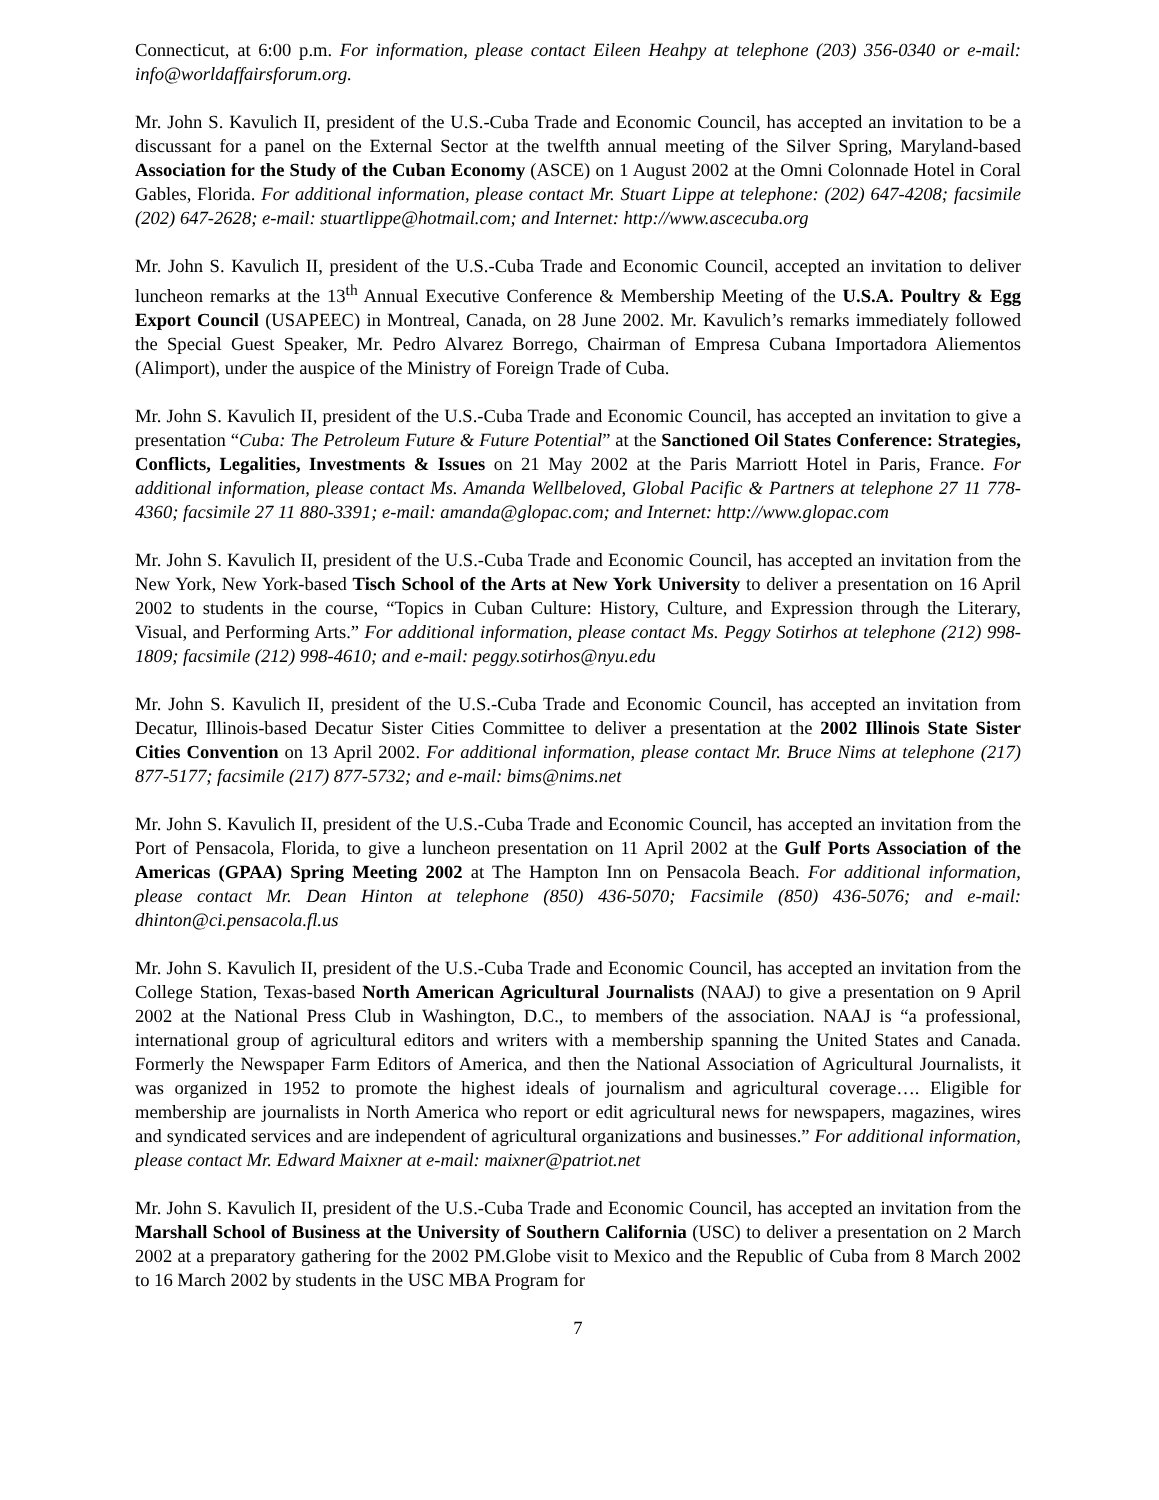Connecticut, at 6:00 p.m. For information, please contact Eileen Heahpy at telephone (203) 356-0340 or e-mail: info@worldaffairsforum.org.
Mr. John S. Kavulich II, president of the U.S.-Cuba Trade and Economic Council, has accepted an invitation to be a discussant for a panel on the External Sector at the twelfth annual meeting of the Silver Spring, Maryland-based Association for the Study of the Cuban Economy (ASCE) on 1 August 2002 at the Omni Colonnade Hotel in Coral Gables, Florida. For additional information, please contact Mr. Stuart Lippe at telephone: (202) 647-4208; facsimile (202) 647-2628; e-mail: stuartlippe@hotmail.com; and Internet: http://www.ascecuba.org
Mr. John S. Kavulich II, president of the U.S.-Cuba Trade and Economic Council, accepted an invitation to deliver luncheon remarks at the 13<sup>th</sup> Annual Executive Conference & Membership Meeting of the U.S.A. Poultry & Egg Export Council (USAPEEC) in Montreal, Canada, on 28 June 2002. Mr. Kavulich’s remarks immediately followed the Special Guest Speaker, Mr. Pedro Alvarez Borrego, Chairman of Empresa Cubana Importadora Aliementos (Alimport), under the auspice of the Ministry of Foreign Trade of Cuba.
Mr. John S. Kavulich II, president of the U.S.-Cuba Trade and Economic Council, has accepted an invitation to give a presentation “Cuba: The Petroleum Future & Future Potential” at the Sanctioned Oil States Conference: Strategies, Conflicts, Legalities, Investments & Issues on 21 May 2002 at the Paris Marriott Hotel in Paris, France. For additional information, please contact Ms. Amanda Wellbeloved, Global Pacific & Partners at telephone 27 11 778-4360; facsimile 27 11 880-3391; e-mail: amanda@glopac.com; and Internet: http://www.glopac.com
Mr. John S. Kavulich II, president of the U.S.-Cuba Trade and Economic Council, has accepted an invitation from the New York, New York-based Tisch School of the Arts at New York University to deliver a presentation on 16 April 2002 to students in the course, “Topics in Cuban Culture: History, Culture, and Expression through the Literary, Visual, and Performing Arts.” For additional information, please contact Ms. Peggy Sotirhos at telephone (212) 998-1809; facsimile (212) 998-4610; and e-mail: peggy.sotirhos@nyu.edu
Mr. John S. Kavulich II, president of the U.S.-Cuba Trade and Economic Council, has accepted an invitation from Decatur, Illinois-based Decatur Sister Cities Committee to deliver a presentation at the 2002 Illinois State Sister Cities Convention on 13 April 2002. For additional information, please contact Mr. Bruce Nims at telephone (217) 877-5177; facsimile (217) 877-5732; and e-mail: bims@nims.net
Mr. John S. Kavulich II, president of the U.S.-Cuba Trade and Economic Council, has accepted an invitation from the Port of Pensacola, Florida, to give a luncheon presentation on 11 April 2002 at the Gulf Ports Association of the Americas (GPAA) Spring Meeting 2002 at The Hampton Inn on Pensacola Beach. For additional information, please contact Mr. Dean Hinton at telephone (850) 436-5070; Facsimile (850) 436-5076; and e-mail: dhinton@ci.pensacola.fl.us
Mr. John S. Kavulich II, president of the U.S.-Cuba Trade and Economic Council, has accepted an invitation from the College Station, Texas-based North American Agricultural Journalists (NAAJ) to give a presentation on 9 April 2002 at the National Press Club in Washington, D.C., to members of the association. NAAJ is “a professional, international group of agricultural editors and writers with a membership spanning the United States and Canada. Formerly the Newspaper Farm Editors of America, and then the National Association of Agricultural Journalists, it was organized in 1952 to promote the highest ideals of journalism and agricultural coverage…. Eligible for membership are journalists in North America who report or edit agricultural news for newspapers, magazines, wires and syndicated services and are independent of agricultural organizations and businesses.” For additional information, please contact Mr. Edward Maixner at e-mail: maixner@patriot.net
Mr. John S. Kavulich II, president of the U.S.-Cuba Trade and Economic Council, has accepted an invitation from the Marshall School of Business at the University of Southern California (USC) to deliver a presentation on 2 March 2002 at a preparatory gathering for the 2002 PM.Globe visit to Mexico and the Republic of Cuba from 8 March 2002 to 16 March 2002 by students in the USC MBA Program for
7